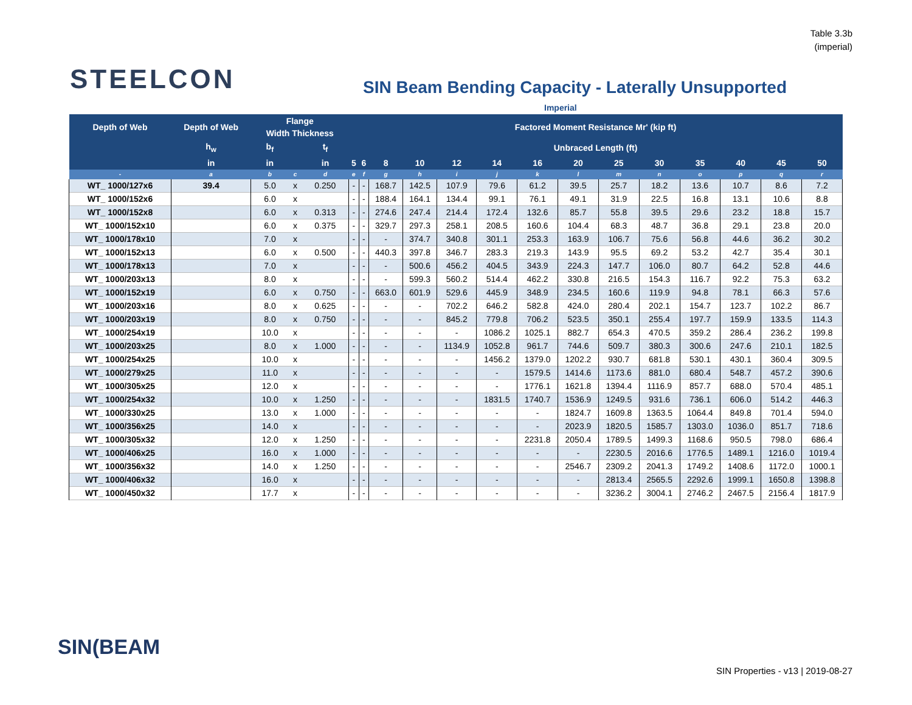Table 3.3b
(imperial)
STEELCON
SIN Beam Bending Capacity - Laterally Unsupported
Imperial
| Depth of Web | Depth of Web | Flange Width Thickness | | | Factored Moment Resistance Mr' (kip ft) | | | | | | | | | | | | | |
| --- | --- | --- | --- | --- | --- | --- | --- | --- | --- | --- | --- | --- | --- | --- | --- | --- | --- | --- |
| | h<sub>w</sub> | b<sub>f</sub> | | t<sub>f</sub> | Unbraced Length (ft) | | | | | | | | | | | | | |
| | in | in | | in | 5 | 6 | 8 | 10 | 12 | 14 | 16 | 20 | 25 | 30 | 35 | 40 | 45 | 50 |
| - | a | b | c | d | e | f | g | h | i | j | k | l | m | n | o | p | q | r |
| WT_ 1000/127x6 | 39.4 | 5.0 | x | 0.250 | - | - | 168.7 | 142.5 | 107.9 | 79.6 | 61.2 | 39.5 | 25.7 | 18.2 | 13.6 | 10.7 | 8.6 | 7.2 |
| WT_ 1000/152x6 | | 6.0 | x | | - | - | 188.4 | 164.1 | 134.4 | 99.1 | 76.1 | 49.1 | 31.9 | 22.5 | 16.8 | 13.1 | 10.6 | 8.8 |
| WT_ 1000/152x8 | | 6.0 | x | 0.313 | - | - | 274.6 | 247.4 | 214.4 | 172.4 | 132.6 | 85.7 | 55.8 | 39.5 | 29.6 | 23.2 | 18.8 | 15.7 |
| WT_ 1000/152x10 | | 6.0 | x | 0.375 | - | - | 329.7 | 297.3 | 258.1 | 208.5 | 160.6 | 104.4 | 68.3 | 48.7 | 36.8 | 29.1 | 23.8 | 20.0 |
| WT_ 1000/178x10 | | 7.0 | x | | - | - | - | 374.7 | 340.8 | 301.1 | 253.3 | 163.9 | 106.7 | 75.6 | 56.8 | 44.6 | 36.2 | 30.2 |
| WT_ 1000/152x13 | | 6.0 | x | 0.500 | - | - | 440.3 | 397.8 | 346.7 | 283.3 | 219.3 | 143.9 | 95.5 | 69.2 | 53.2 | 42.7 | 35.4 | 30.1 |
| WT_ 1000/178x13 | | 7.0 | x | | - | - | - | 500.6 | 456.2 | 404.5 | 343.9 | 224.3 | 147.7 | 106.0 | 80.7 | 64.2 | 52.8 | 44.6 |
| WT_ 1000/203x13 | | 8.0 | x | | - | - | - | 599.3 | 560.2 | 514.4 | 462.2 | 330.8 | 216.5 | 154.3 | 116.7 | 92.2 | 75.3 | 63.2 |
| WT_ 1000/152x19 | | 6.0 | x | 0.750 | - | - | 663.0 | 601.9 | 529.6 | 445.9 | 348.9 | 234.5 | 160.6 | 119.9 | 94.8 | 78.1 | 66.3 | 57.6 |
| WT_ 1000/203x16 | | 8.0 | x | 0.625 | - | - | - | - | 702.2 | 646.2 | 582.8 | 424.0 | 280.4 | 202.1 | 154.7 | 123.7 | 102.2 | 86.7 |
| WT_ 1000/203x19 | | 8.0 | x | 0.750 | - | - | - | - | 845.2 | 779.8 | 706.2 | 523.5 | 350.1 | 255.4 | 197.7 | 159.9 | 133.5 | 114.3 |
| WT_ 1000/254x19 | | 10.0 | x | | - | - | - | - | - | 1086.2 | 1025.1 | 882.7 | 654.3 | 470.5 | 359.2 | 286.4 | 236.2 | 199.8 |
| WT_ 1000/203x25 | | 8.0 | x | 1.000 | - | - | - | - | 1134.9 | 1052.8 | 961.7 | 744.6 | 509.7 | 380.3 | 300.6 | 247.6 | 210.1 | 182.5 |
| WT_ 1000/254x25 | | 10.0 | x | | - | - | - | - | - | 1456.2 | 1379.0 | 1202.2 | 930.7 | 681.8 | 530.1 | 430.1 | 360.4 | 309.5 |
| WT_ 1000/279x25 | | 11.0 | x | | - | - | - | - | - | - | 1579.5 | 1414.6 | 1173.6 | 881.0 | 680.4 | 548.7 | 457.2 | 390.6 |
| WT_ 1000/305x25 | | 12.0 | x | | - | - | - | - | - | - | 1776.1 | 1621.8 | 1394.4 | 1116.9 | 857.7 | 688.0 | 570.4 | 485.1 |
| WT_ 1000/254x32 | | 10.0 | x | 1.250 | - | - | - | - | - | 1831.5 | 1740.7 | 1536.9 | 1249.5 | 931.6 | 736.1 | 606.0 | 514.2 | 446.3 |
| WT_ 1000/330x25 | | 13.0 | x | 1.000 | - | - | - | - | - | - | - | 1824.7 | 1609.8 | 1363.5 | 1064.4 | 849.8 | 701.4 | 594.0 |
| WT_ 1000/356x25 | | 14.0 | x | | - | - | - | - | - | - | - | 2023.9 | 1820.5 | 1585.7 | 1303.0 | 1036.0 | 851.7 | 718.6 |
| WT_ 1000/305x32 | | 12.0 | x | 1.250 | - | - | - | - | - | - | 2231.8 | 2050.4 | 1789.5 | 1499.3 | 1168.6 | 950.5 | 798.0 | 686.4 |
| WT_ 1000/406x25 | | 16.0 | x | 1.000 | - | - | - | - | - | - | - | - | 2230.5 | 2016.6 | 1776.5 | 1489.1 | 1216.0 | 1019.4 |
| WT_ 1000/356x32 | | 14.0 | x | 1.250 | - | - | - | - | - | - | - | 2546.7 | 2309.2 | 2041.3 | 1749.2 | 1408.6 | 1172.0 | 1000.1 |
| WT_ 1000/406x32 | | 16.0 | x | | - | - | - | - | - | - | - | - | 2813.4 | 2565.5 | 2292.6 | 1999.1 | 1650.8 | 1398.8 |
| WT_ 1000/450x32 | | 17.7 | x | | - | - | - | - | - | - | - | - | 3236.2 | 3004.1 | 2746.2 | 2467.5 | 2156.4 | 1817.9 |
SIN(BEAM
SIN Properties - v13 | 2019-08-27